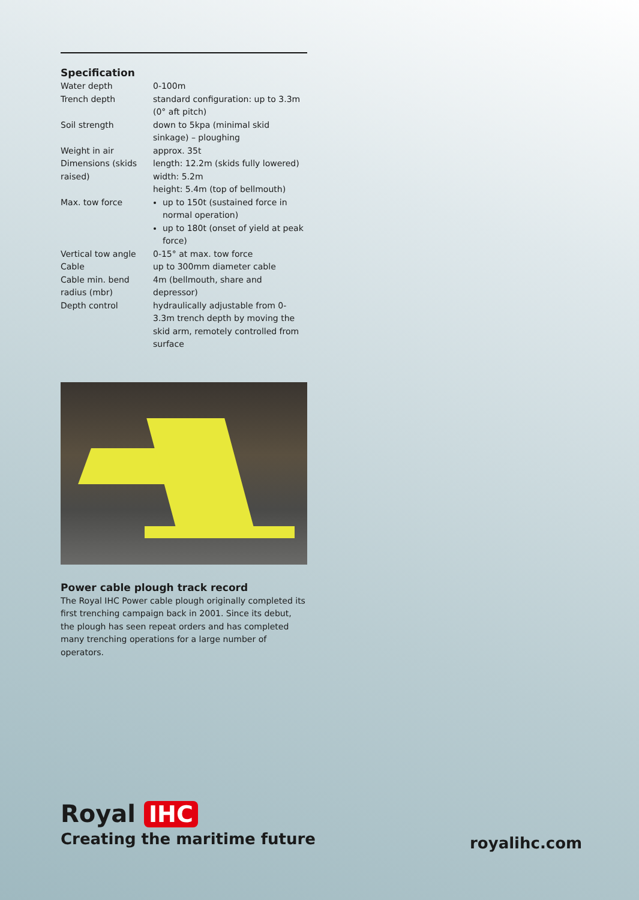Specification
| Water depth | 0-100m |
| Trench depth | standard configuration: up to 3.3m (0° aft pitch) |
| Soil strength | down to 5kpa (minimal skid sinkage) – ploughing |
| Weight in air | approx. 35t |
| Dimensions (skids raised) | length: 12.2m (skids fully lowered) width: 5.2m height: 5.4m (top of bellmouth) |
| Max. tow force | up to 150t (sustained force in normal operation) up to 180t (onset of yield at peak force) |
| Vertical tow angle | 0-15° at max. tow force |
| Cable | up to 300mm diameter cable |
| Cable min. bend radius (mbr) | 4m (bellmouth, share and depressor) |
| Depth control | hydraulically adjustable from 0-3.3m trench depth by moving the skid arm, remotely controlled from surface |
Power cable plough track record
The Royal IHC Power cable plough originally completed its first trenching campaign back in 2001. Since its debut, the plough has seen repeat orders and has completed many trenching operations for a large number of operators.
Royal IHC
Creating the maritime future
royalihc.com